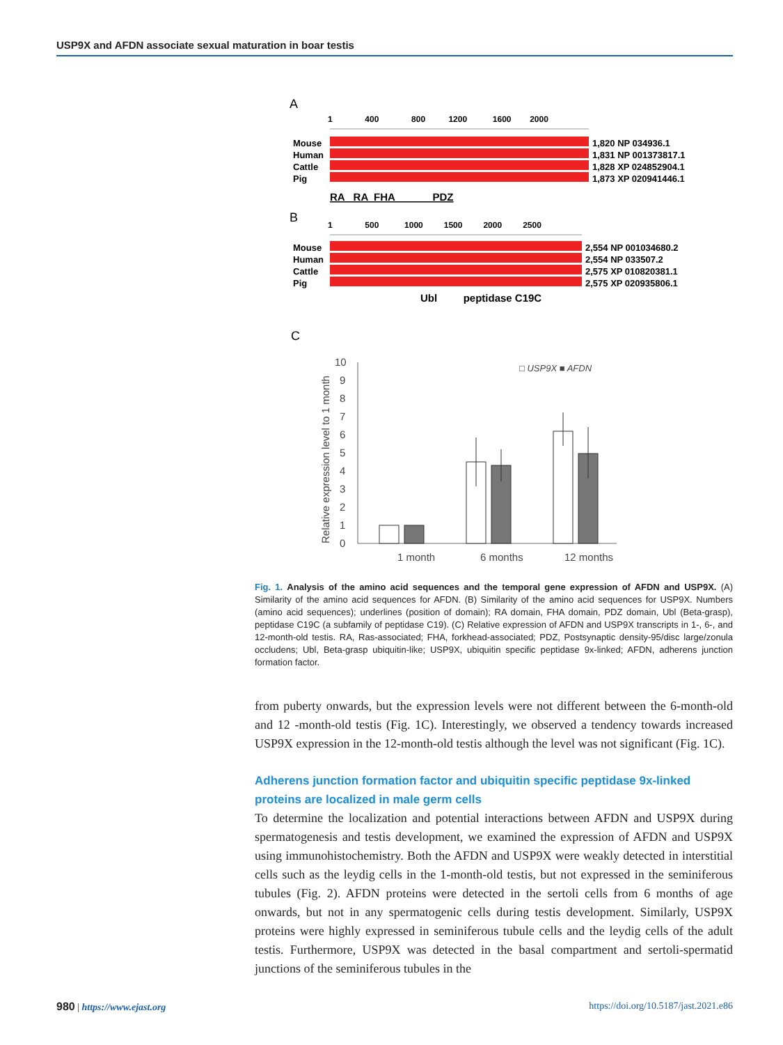USP9X and AFDN associate sexual maturation in boar testis
A
1 400 800 1200 1600 2000
Mouse
Human
Cattle
Pig
1,820 NP 034936.1
1,831 NP 001373817.1
1,828 XP 024852904.1
1,873 XP 020941446.1
RA RA FHA PDZ
B
1 500 1000 1500 2000 2500
Mouse
Human
Cattle
Pig
2,554 NP 001034680.2
2,554 NP 033507.2
2,575 XP 010820381.1
2,575 XP 020935806.1
Ubl peptidase C19C
C
10
9
8
7
6
5
4
3
2
1
0
1 month
6 months
12 months
Relative expression level to 1 month
□ USP9X ■ AFDN
Fig. 1. Analysis of the amino acid sequences and the temporal gene expression of AFDN and USP9X. (A) Similarity of the amino acid sequences for AFDN. (B) Similarity of the amino acid sequences for USP9X. Numbers (amino acid sequences); underlines (position of domain); RA domain, FHA domain, PDZ domain, Ubl (Beta-grasp), peptidase C19C (a subfamily of peptidase C19). (C) Relative expression of AFDN and USP9X transcripts in 1-, 6-, and 12-month-old testis. RA, Ras-associated; FHA, forkhead-associated; PDZ, Postsynaptic density-95/disc large/zonula occludens; Ubl, Beta-grasp ubiquitin-like; USP9X, ubiquitin specific peptidase 9x-linked; AFDN, adherens junction formation factor.
from puberty onwards, but the expression levels were not different between the 6-month-old and 12 -month-old testis (Fig. 1C). Interestingly, we observed a tendency towards increased USP9X expression in the 12-month-old testis although the level was not significant (Fig. 1C).
Adherens junction formation factor and ubiquitin specific peptidase 9x-linked proteins are localized in male germ cells
To determine the localization and potential interactions between AFDN and USP9X during spermatogenesis and testis development, we examined the expression of AFDN and USP9X using immunohistochemistry. Both the AFDN and USP9X were weakly detected in interstitial cells such as the leydig cells in the 1-month-old testis, but not expressed in the seminiferous tubules (Fig. 2). AFDN proteins were detected in the sertoli cells from 6 months of age onwards, but not in any spermatogenic cells during testis development. Similarly, USP9X proteins were highly expressed in seminiferous tubule cells and the leydig cells of the adult testis. Furthermore, USP9X was detected in the basal compartment and sertoli-spermatid junctions of the seminiferous tubules in the
980 | https://www.ejast.org https://doi.org/10.5187/jast.2021.e86